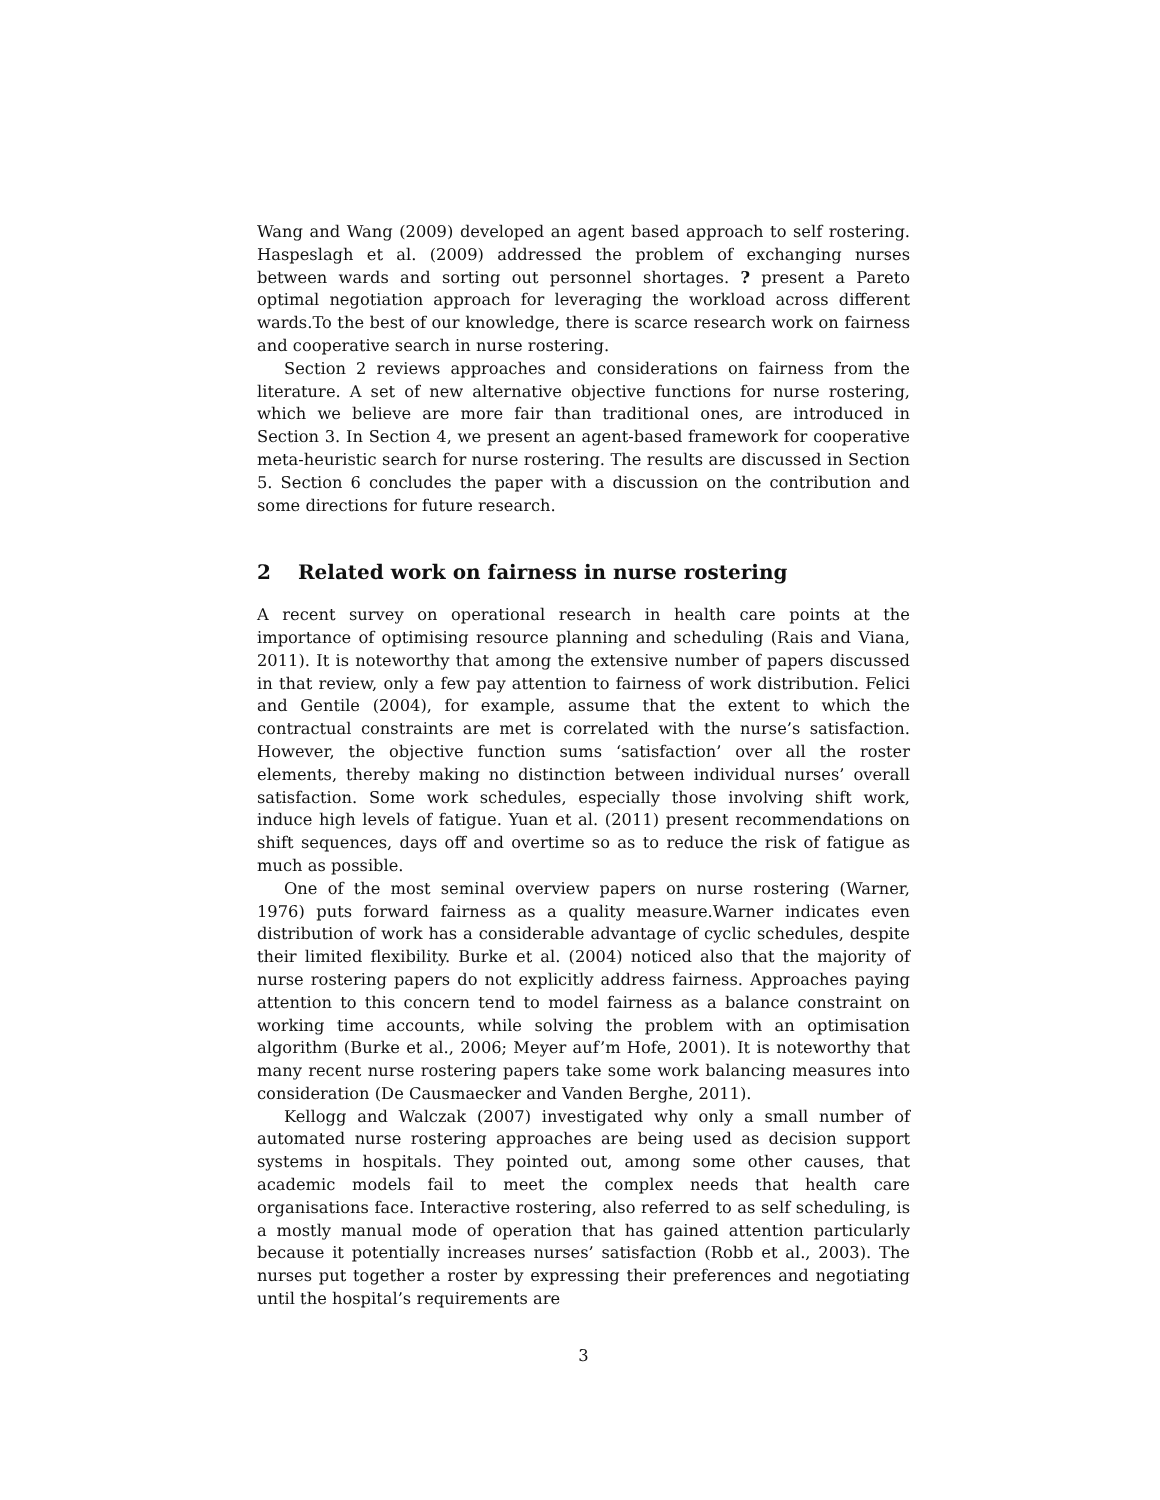Wang and Wang (2009) developed an agent based approach to self rostering. Haspeslagh et al. (2009) addressed the problem of exchanging nurses between wards and sorting out personnel shortages. ? present a Pareto optimal negotiation approach for leveraging the workload across different wards.To the best of our knowledge, there is scarce research work on fairness and cooperative search in nurse rostering.
Section 2 reviews approaches and considerations on fairness from the literature. A set of new alternative objective functions for nurse rostering, which we believe are more fair than traditional ones, are introduced in Section 3. In Section 4, we present an agent-based framework for cooperative meta-heuristic search for nurse rostering. The results are discussed in Section 5. Section 6 concludes the paper with a discussion on the contribution and some directions for future research.
2 Related work on fairness in nurse rostering
A recent survey on operational research in health care points at the importance of optimising resource planning and scheduling (Rais and Viana, 2011). It is noteworthy that among the extensive number of papers discussed in that review, only a few pay attention to fairness of work distribution. Felici and Gentile (2004), for example, assume that the extent to which the contractual constraints are met is correlated with the nurse’s satisfaction. However, the objective function sums ‘satisfaction’ over all the roster elements, thereby making no distinction between individual nurses’ overall satisfaction. Some work schedules, especially those involving shift work, induce high levels of fatigue. Yuan et al. (2011) present recommendations on shift sequences, days off and overtime so as to reduce the risk of fatigue as much as possible.
One of the most seminal overview papers on nurse rostering (Warner, 1976) puts forward fairness as a quality measure.Warner indicates even distribution of work has a considerable advantage of cyclic schedules, despite their limited flexibility. Burke et al. (2004) noticed also that the majority of nurse rostering papers do not explicitly address fairness. Approaches paying attention to this concern tend to model fairness as a balance constraint on working time accounts, while solving the problem with an optimisation algorithm (Burke et al., 2006; Meyer auf’m Hofe, 2001). It is noteworthy that many recent nurse rostering papers take some work balancing measures into consideration (De Causmaecker and Vanden Berghe, 2011).
Kellogg and Walczak (2007) investigated why only a small number of automated nurse rostering approaches are being used as decision support systems in hospitals. They pointed out, among some other causes, that academic models fail to meet the complex needs that health care organisations face. Interactive rostering, also referred to as self scheduling, is a mostly manual mode of operation that has gained attention particularly because it potentially increases nurses’ satisfaction (Robb et al., 2003). The nurses put together a roster by expressing their preferences and negotiating until the hospital’s requirements are
3